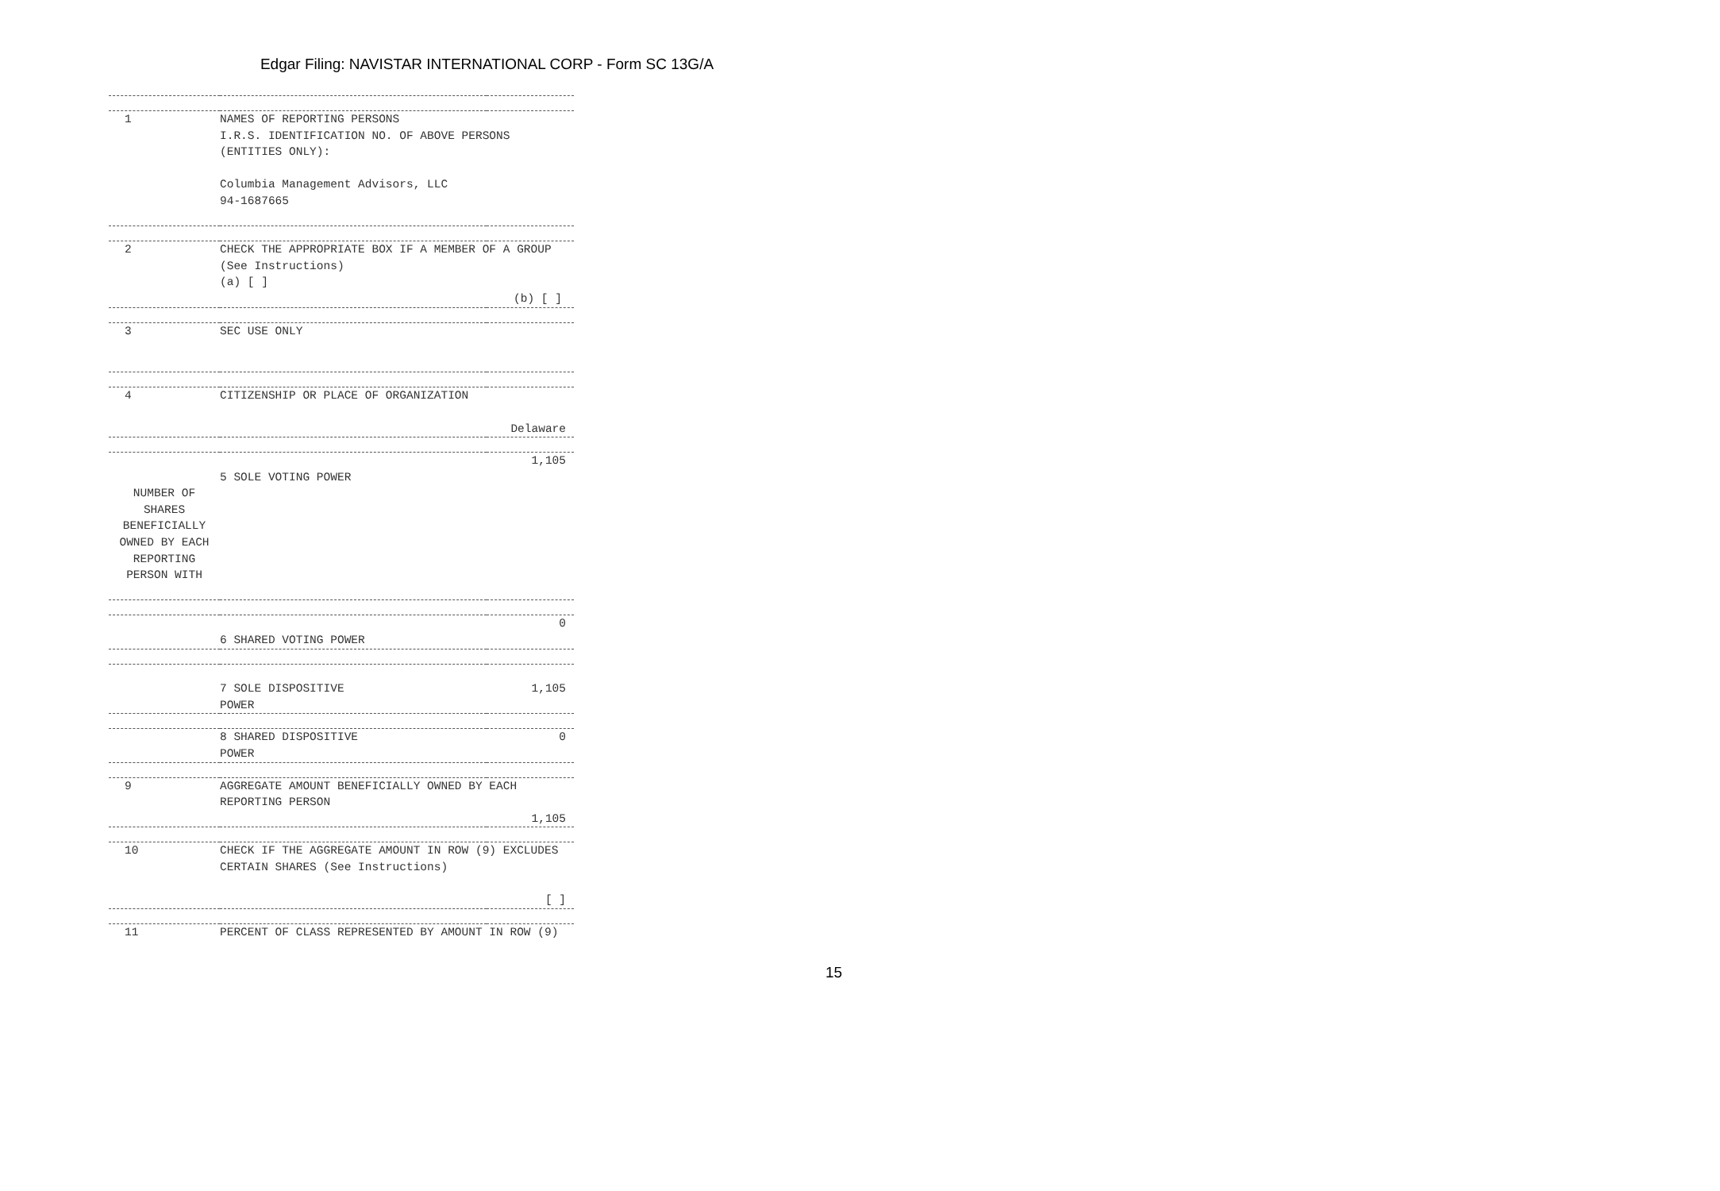Edgar Filing: NAVISTAR INTERNATIONAL CORP - Form SC 13G/A
| 1 | NAMES OF REPORTING PERSONS I.R.S. IDENTIFICATION NO. OF ABOVE PERSONS (ENTITIES ONLY): Columbia Management Advisors, LLC 94-1687665 | |
| 2 | CHECK THE APPROPRIATE BOX IF A MEMBER OF A GROUP (See Instructions) (a) [ ] (b) [ ] | |
| 3 | SEC USE ONLY | |
| 4 | CITIZENSHIP OR PLACE OF ORGANIZATION Delaware | |
| NUMBER OF SHARES BENEFICIALLY OWNED BY EACH REPORTING PERSON WITH | 1,105 5 SOLE VOTING POWER | |
| | 0 6 SHARED VOTING POWER | |
| | 7 SOLE DISPOSITIVE POWER | 1,105 |
| | 8 SHARED DISPOSITIVE POWER | 0 |
| 9 | AGGREGATE AMOUNT BENEFICIALLY OWNED BY EACH REPORTING PERSON 1,105 | |
| 10 | CHECK IF THE AGGREGATE AMOUNT IN ROW (9) EXCLUDES CERTAIN SHARES (See Instructions) [ ] | |
| 11 | PERCENT OF CLASS REPRESENTED BY AMOUNT IN ROW (9) | |
15